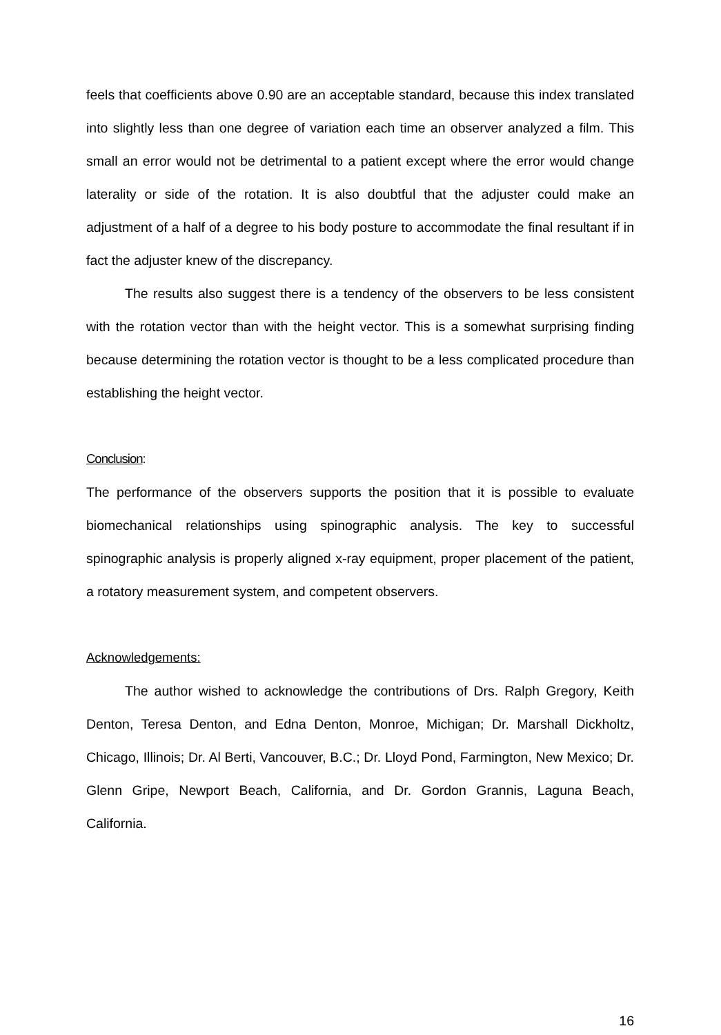feels that coefficients above 0.90 are an acceptable standard, because this index translated into slightly less than one degree of variation each time an observer analyzed a film. This small an error would not be detrimental to a patient except where the error would change laterality or side of the rotation. It is also doubtful that the adjuster could make an adjustment of a half of a degree to his body posture to accommodate the final resultant if in fact the adjuster knew of the discrepancy.
The results also suggest there is a tendency of the observers to be less consistent with the rotation vector than with the height vector. This is a somewhat surprising finding because determining the rotation vector is thought to be a less complicated procedure than establishing the height vector.
Conclusion:
The performance of the observers supports the position that it is possible to evaluate biomechanical relationships using spinographic analysis. The key to successful spinographic analysis is properly aligned x-ray equipment, proper placement of the patient, a rotatory measurement system, and competent observers.
Acknowledgements:
The author wished to acknowledge the contributions of Drs. Ralph Gregory, Keith Denton, Teresa Denton, and Edna Denton, Monroe, Michigan; Dr. Marshall Dickholtz, Chicago, Illinois; Dr. Al Berti, Vancouver, B.C.; Dr. Lloyd Pond, Farmington, New Mexico; Dr. Glenn Gripe, Newport Beach, California, and Dr. Gordon Grannis, Laguna Beach, California.
16